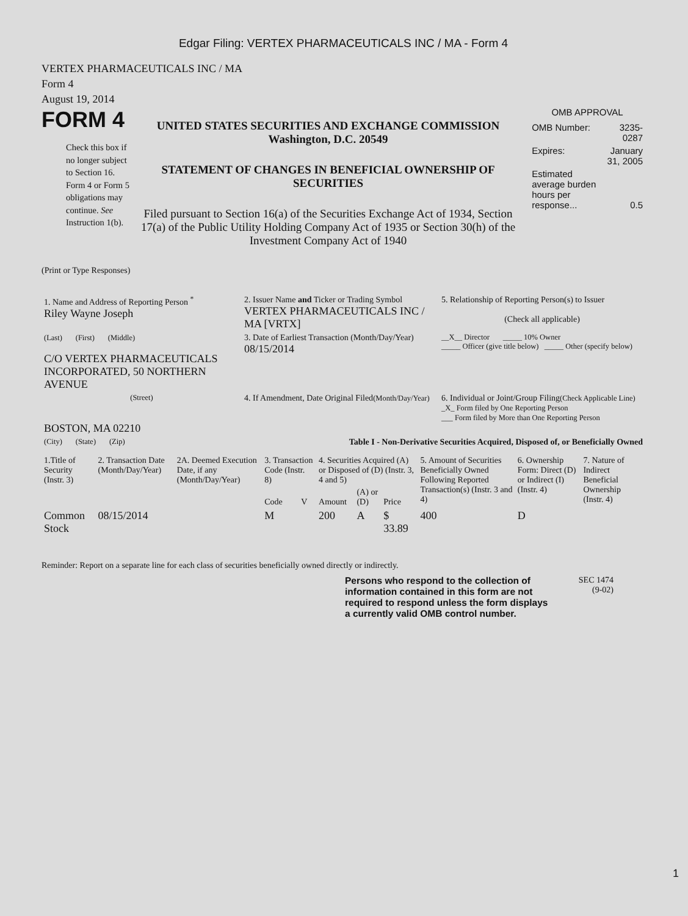Edgar Filing: VERTEX PHARMACEUTICALS INC / MA - Form 4
VERTEX PHARMACEUTICALS INC / MA
Form 4
August 19, 2014
FORM 4
Check this box if no longer subject to Section 16. Form 4 or Form 5 obligations may continue. See Instruction 1(b).
UNITED STATES SECURITIES AND EXCHANGE COMMISSION
Washington, D.C. 20549
STATEMENT OF CHANGES IN BENEFICIAL OWNERSHIP OF SECURITIES
Filed pursuant to Section 16(a) of the Securities Exchange Act of 1934, Section 17(a) of the Public Utility Holding Company Act of 1935 or Section 30(h) of the Investment Company Act of 1940
OMB APPROVAL
| OMB Number: | 3235-0287 |
| Expires: | January 31, 2005 |
| Estimated average burden hours per response... | 0.5 |
(Print or Type Responses)
| 1. Name and Address of Reporting Person <sup>*</sup> Riley Wayne Joseph | 2. Issuer Name and Ticker or Trading Symbol VERTEX PHARMACEUTICALS INC / MA [VRTX] | 5. Relationship of Reporting Person(s) to Issuer (Check all applicable) |
| (Last) (First) (Middle) C/O VERTEX PHARMACEUTICALS INCORPORATED, 50 NORTHERN AVENUE | 3. Date of Earliest Transaction (Month/Day/Year) 08/15/2014 | __X__ Director _____ 10% Owner _____ Officer (give title below) _____ Other (specify below) |
| (Street) BOSTON, MA 02210 | 4. If Amendment, Date Original Filed (Month/Day/Year) | 6. Individual or Joint/Group Filing (Check Applicable Line) _X_ Form filed by One Reporting Person ___ Form filed by More than One Reporting Person |
| (City) (State) (Zip) | Table I - Non-Derivative Securities Acquired, Disposed of, or Beneficially Owned | |
| 1.Title of Security (Instr. 3) | 2. Transaction Date (Month/Day/Year) | 2A. Deemed Execution Date, if any (Month/Day/Year) | 3. Transaction Code (Instr. 8) | | 4. Securities Acquired (A) or Disposed of (D) (Instr. 3, 4 and 5) | | | 5. Amount of Securities Beneficially Owned Following Reported Transaction(s) (Instr. 3 and 4) | 6. Ownership Form: Direct (D) or Indirect (I) (Instr. 4) | 7. Nature of Indirect Beneficial Ownership (Instr. 4) |
| --- | --- | --- | --- | --- | --- | --- | --- | --- | --- | --- |
| | | | Code | V | Amount | (A) or (D) | Price | | | |
| Common Stock | 08/15/2014 | | M | | 200 | A | $ 33.89 | 400 | D | |
Reminder: Report on a separate line for each class of securities beneficially owned directly or indirectly.
Persons who respond to the collection of information contained in this form are not required to respond unless the form displays a currently valid OMB control number.
SEC 1474
(9-02)
1